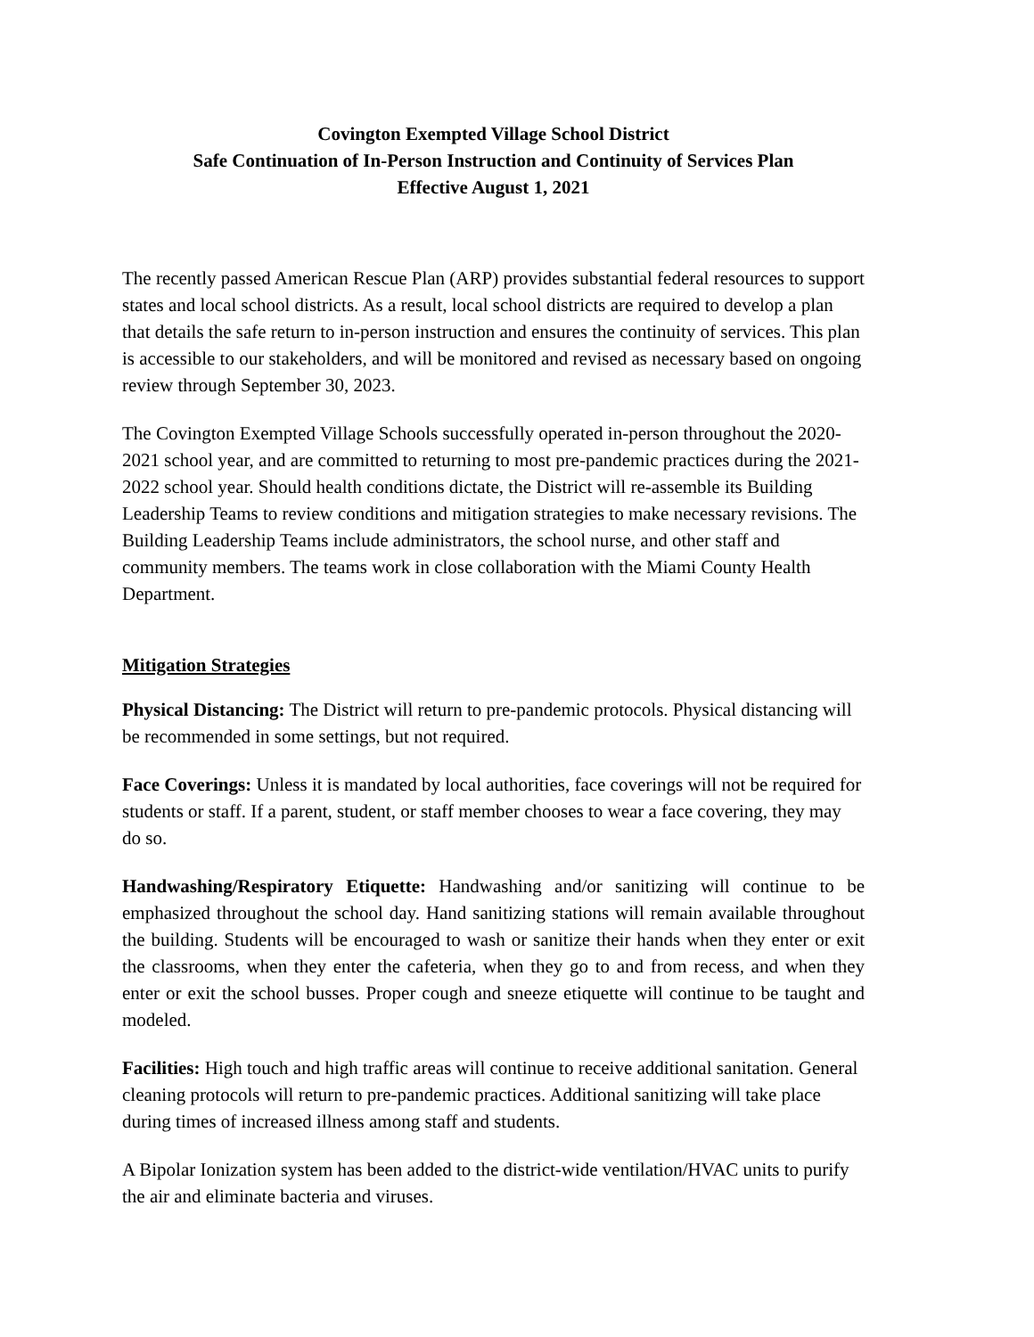Covington Exempted Village School District
Safe Continuation of In-Person Instruction and Continuity of Services Plan
Effective August 1, 2021
The recently passed American Rescue Plan (ARP) provides substantial federal resources to support states and local school districts. As a result, local school districts are required to develop a plan that details the safe return to in-person instruction and ensures the continuity of services. This plan is accessible to our stakeholders, and will be monitored and revised as necessary based on ongoing review through September 30, 2023.
The Covington Exempted Village Schools successfully operated in-person throughout the 2020-2021 school year, and are committed to returning to most pre-pandemic practices during the 2021-2022 school year. Should health conditions dictate, the District will re-assemble its Building Leadership Teams to review conditions and mitigation strategies to make necessary revisions. The Building Leadership Teams include administrators, the school nurse, and other staff and community members. The teams work in close collaboration with the Miami County Health Department.
Mitigation Strategies
Physical Distancing: The District will return to pre-pandemic protocols. Physical distancing will be recommended in some settings, but not required.
Face Coverings: Unless it is mandated by local authorities, face coverings will not be required for students or staff. If a parent, student, or staff member chooses to wear a face covering, they may do so.
Handwashing/Respiratory Etiquette: Handwashing and/or sanitizing will continue to be emphasized throughout the school day. Hand sanitizing stations will remain available throughout the building. Students will be encouraged to wash or sanitize their hands when they enter or exit the classrooms, when they enter the cafeteria, when they go to and from recess, and when they enter or exit the school busses. Proper cough and sneeze etiquette will continue to be taught and modeled.
Facilities: High touch and high traffic areas will continue to receive additional sanitation. General cleaning protocols will return to pre-pandemic practices. Additional sanitizing will take place during times of increased illness among staff and students.
A Bipolar Ionization system has been added to the district-wide ventilation/HVAC units to purify the air and eliminate bacteria and viruses.